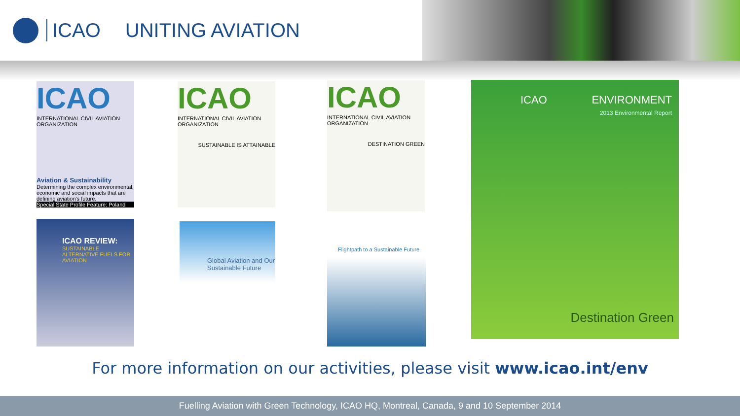ICAO UNITING AVIATION
ICAO
INTERNATIONAL CIVIL AVIATION ORGANIZATION
Aviation & Sustainability
Determining the complex environmental, economic and social impacts that are defining aviation's future.
Special State Profile Feature: Poland
ICAO
INTERNATIONAL CIVIL AVIATION ORGANIZATION
SUSTAINABLE IS ATTAINABLE
ICAO
INTERNATIONAL CIVIL AVIATION ORGANIZATION
DESTINATION GREEN
ICAO REVIEW:
SUSTAINABLE ALTERNATIVE FUELS FOR AVIATION
Global Aviation and Our Sustainable Future
Flightpath to a Sustainable Future
ICAO
ENVIRONMENT
2013 Environmental Report
Destination Green
For more information on our activities, please visit www.icao.int/env
Fuelling Aviation with Green Technology, ICAO HQ, Montreal, Canada, 9 and 10 September 2014